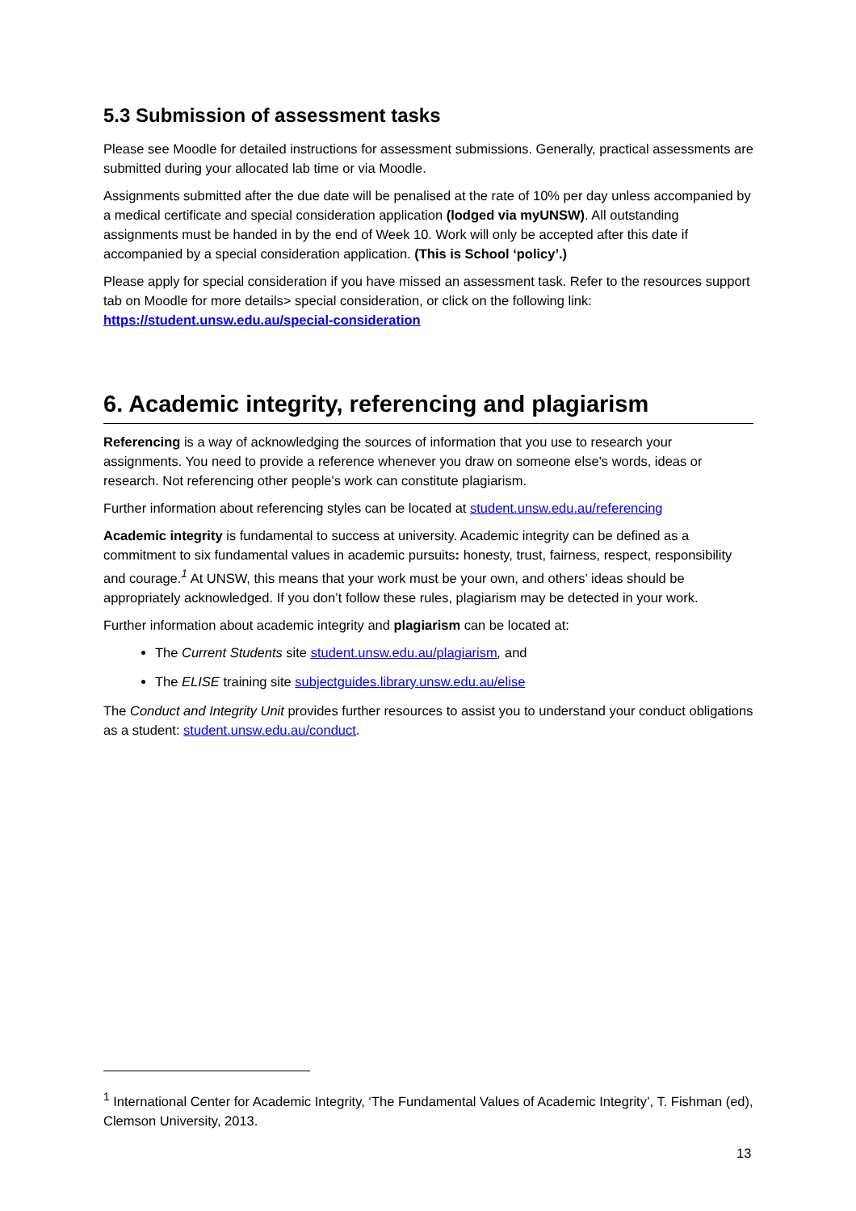5.3 Submission of assessment tasks
Please see Moodle for detailed instructions for assessment submissions. Generally, practical assessments are submitted during your allocated lab time or via Moodle.
Assignments submitted after the due date will be penalised at the rate of 10% per day unless accompanied by a medical certificate and special consideration application (lodged via myUNSW). All outstanding assignments must be handed in by the end of Week 10. Work will only be accepted after this date if accompanied by a special consideration application. (This is School ‘policy’.)
Please apply for special consideration if you have missed an assessment task. Refer to the resources support tab on Moodle for more details> special consideration, or click on the following link: https://student.unsw.edu.au/special-consideration
6. Academic integrity, referencing and plagiarism
Referencing is a way of acknowledging the sources of information that you use to research your assignments. You need to provide a reference whenever you draw on someone else's words, ideas or research. Not referencing other people's work can constitute plagiarism.
Further information about referencing styles can be located at student.unsw.edu.au/referencing
Academic integrity is fundamental to success at university. Academic integrity can be defined as a commitment to six fundamental values in academic pursuits: honesty, trust, fairness, respect, responsibility and courage.<sup>1</sup> At UNSW, this means that your work must be your own, and others’ ideas should be appropriately acknowledged. If you don’t follow these rules, plagiarism may be detected in your work.
Further information about academic integrity and plagiarism can be located at:
The Current Students site student.unsw.edu.au/plagiarism, and
The ELISE training site subjectguides.library.unsw.edu.au/elise
The Conduct and Integrity Unit provides further resources to assist you to understand your conduct obligations as a student: student.unsw.edu.au/conduct.
<sup>1</sup> International Center for Academic Integrity, ‘The Fundamental Values of Academic Integrity’, T. Fishman (ed), Clemson University, 2013.
13